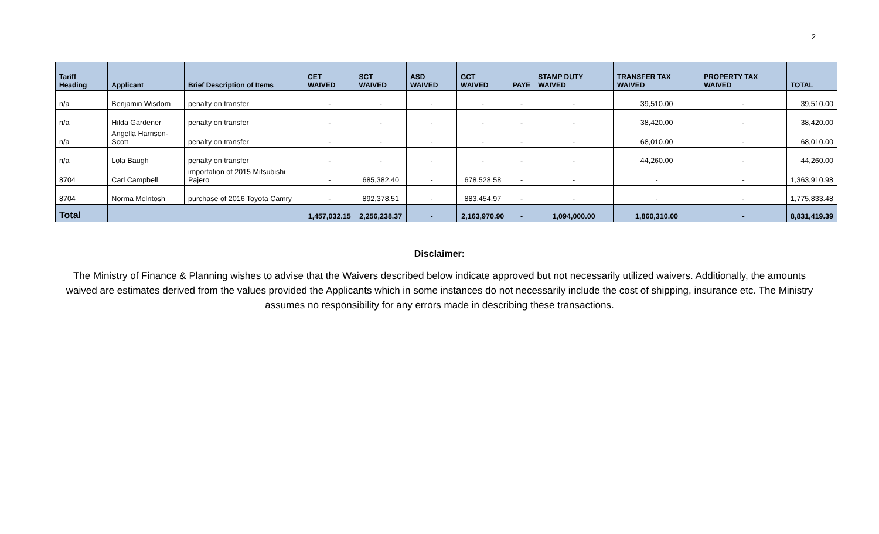2
| Tariff Heading | Applicant | Brief Description of Items | CET WAIVED | SCT WAIVED | ASD WAIVED | GCT WAIVED | PAYE | STAMP DUTY WAIVED | TRANSFER TAX WAIVED | PROPERTY TAX WAIVED | TOTAL |
| --- | --- | --- | --- | --- | --- | --- | --- | --- | --- | --- | --- |
| n/a | Benjamin Wisdom | penalty on transfer | - | - | - | - | - | - | 39,510.00 | - | 39,510.00 |
| n/a | Hilda Gardener | penalty on transfer | - | - | - | - | - | - | 38,420.00 | - | 38,420.00 |
| n/a | Angella Harrison-Scott | penalty on transfer | - | - | - | - | - | - | 68,010.00 | - | 68,010.00 |
| n/a | Lola Baugh | penalty on transfer | - | - | - | - | - | - | 44,260.00 | - | 44,260.00 |
| 8704 | Carl Campbell | importation of 2015 Mitsubishi Pajero | - | 685,382.40 | - | 678,528.58 | - | - | - | - | 1,363,910.98 |
| 8704 | Norma McIntosh | purchase of 2016 Toyota Camry | - | 892,378.51 | - | 883,454.97 | - | - | - | - | 1,775,833.48 |
| Total | | | 1,457,032.15 | 2,256,238.37 | - | 2,163,970.90 | - | 1,094,000.00 | 1,860,310.00 | - | 8,831,419.39 |
Disclaimer:
The Ministry of Finance & Planning wishes to advise that the Waivers described below indicate approved but not necessarily utilized waivers. Additionally, the amounts waived are estimates derived from the values provided the Applicants which in some instances do not necessarily include the cost of shipping, insurance etc. The Ministry assumes no responsibility for any errors made in describing these transactions.